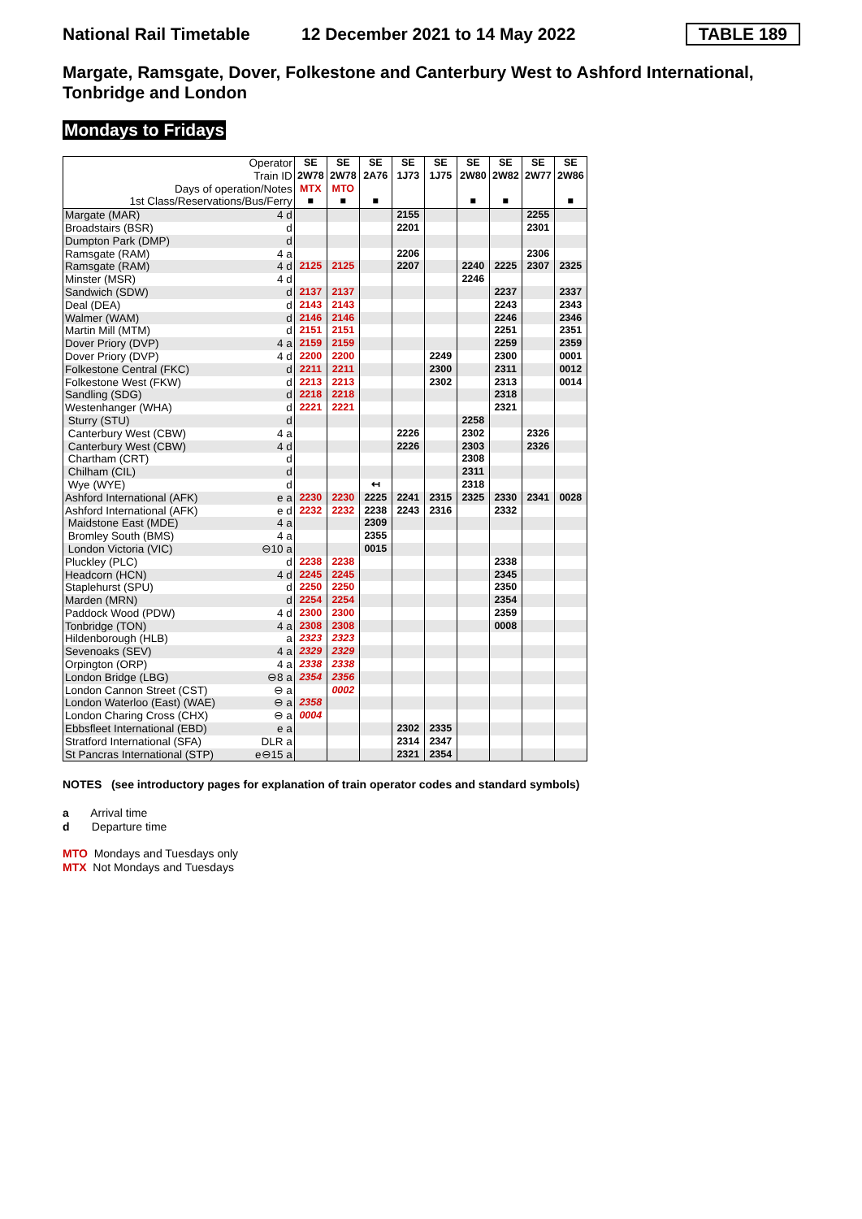National Rail Timetable 12 December 2021 to 14 May 2022 TABLE 189
Margate, Ramsgate, Dover, Folkestone and Canterbury West to Ashford International, Tonbridge and London
Mondays to Fridays
| Operator | | SE | SE | SE | SE | SE | SE | SE | SE | SE |
| Train ID | | 2W78 | 2W78 | 2A76 | 1J73 | 1J75 | 2W80 | 2W82 | 2W77 | 2W86 |
| Days of operation/Notes | | MTX | MTO | | | | | | | |
| 1st Class/Reservations/Bus/Ferry | | ■ | ■ | ■ | | | ■ | ■ | | ■ |
| Margate (MAR) | 4 d | | | | 2155 | | | | 2255 | |
| Broadstairs (BSR) | d | | | | 2201 | | | | 2301 | |
| Dumpton Park (DMP) | d | | | | | | | | | |
| Ramsgate (RAM) | 4 a | | | | 2206 | | | | 2306 | |
| Ramsgate (RAM) | 4 d | 2125 | 2125 | | 2207 | | 2240 | 2225 | 2307 | 2325 |
| Minster (MSR) | 4 d | | | | | | 2246 | | | |
| Sandwich (SDW) | d | 2137 | 2137 | | | | | 2237 | | 2337 |
| Deal (DEA) | d | 2143 | 2143 | | | | | 2243 | | 2343 |
| Walmer (WAM) | d | 2146 | 2146 | | | | | 2246 | | 2346 |
| Martin Mill (MTM) | d | 2151 | 2151 | | | | | 2251 | | 2351 |
| Dover Priory (DVP) | 4 a | 2159 | 2159 | | | | | 2259 | | 2359 |
| Dover Priory (DVP) | 4 d | 2200 | 2200 | | | 2249 | | 2300 | | 0001 |
| Folkestone Central (FKC) | d | 2211 | 2211 | | | 2300 | | 2311 | | 0012 |
| Folkestone West (FKW) | d | 2213 | 2213 | | | 2302 | | 2313 | | 0014 |
| Sandling (SDG) | d | 2218 | 2218 | | | | | 2318 | | |
| Westenhanger (WHA) | d | 2221 | 2221 | | | | | 2321 | | |
| Sturry (STU) | d | | | | | | 2258 | | | |
| Canterbury West (CBW) | 4 a | | | | 2226 | | 2302 | | 2326 | |
| Canterbury West (CBW) | 4 d | | | | 2226 | | 2303 | | 2326 | |
| Chartham (CRT) | d | | | | | | 2308 | | | |
| Chilham (CIL) | d | | | | | | 2311 | | | |
| Wye (WYE) | d | | | ↤ | | | 2318 | | | |
| Ashford International (AFK) | e a | 2230 | 2230 | 2225 | 2241 | 2315 | 2325 | 2330 | 2341 | 0028 |
| Ashford International (AFK) | e d | 2232 | 2232 | 2238 | 2243 | 2316 | | 2332 | | |
| Maidstone East (MDE) | 4 a | | | 2309 | | | | | | |
| Bromley South (BMS) | 4 a | | | 2355 | | | | | | |
| London Victoria (VIC) | ⊖10 a | | | 0015 | | | | | | |
| Pluckley (PLC) | d | 2238 | 2238 | | | | | 2338 | | |
| Headcorn (HCN) | 4 d | 2245 | 2245 | | | | | 2345 | | |
| Staplehurst (SPU) | d | 2250 | 2250 | | | | | 2350 | | |
| Marden (MRN) | d | 2254 | 2254 | | | | | 2354 | | |
| Paddock Wood (PDW) | 4 d | 2300 | 2300 | | | | | 2359 | | |
| Tonbridge (TON) | 4 a | 2308 | 2308 | | | | | 0008 | | |
| Hildenborough (HLB) | a | 2323 | 2323 | | | | | | | |
| Sevenoaks (SEV) | 4 a | 2329 | 2329 | | | | | | | |
| Orpington (ORP) | 4 a | 2338 | 2338 | | | | | | | |
| London Bridge (LBG) | ⊖8 a | 2354 | 2356 | | | | | | | |
| London Cannon Street (CST) | ⊖ a | | 0002 | | | | | | | |
| London Waterloo (East) (WAE) | ⊖ a | 2358 | | | | | | | | |
| London Charing Cross (CHX) | ⊖ a | 0004 | | | | | | | | |
| Ebbsfleet International (EBD) | e a | | | | 2302 | 2335 | | | | |
| Stratford International (SFA) | DLR a | | | | 2314 | 2347 | | | | |
| St Pancras International (STP) | e⊖15 a | | | | 2321 | 2354 | | | | |
NOTES (see introductory pages for explanation of train operator codes and standard symbols)
a Arrival time
d Departure time
MTO Mondays and Tuesdays only
MTX Not Mondays and Tuesdays